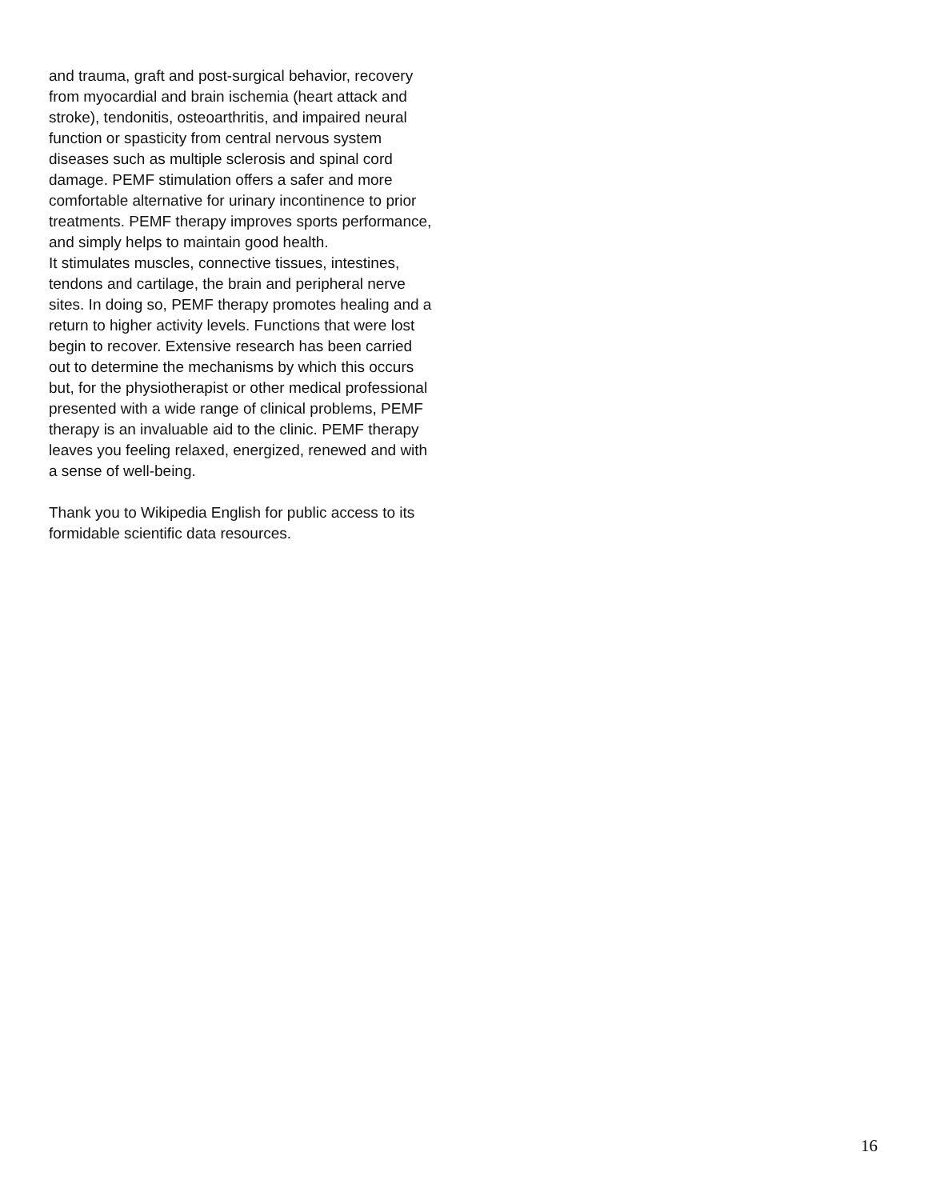and trauma, graft and post-surgical behavior, recovery
from myocardial and brain ischemia (heart attack and
stroke), tendonitis, osteoarthritis, and impaired neural
function or spasticity from central nervous system
diseases such as multiple sclerosis and spinal cord
damage. PEMF stimulation offers a safer and more
comfortable alternative for urinary incontinence to prior
treatments. PEMF therapy improves sports performance,
and simply helps to maintain good health.
It stimulates muscles, connective tissues, intestines,
tendons and cartilage, the brain and peripheral nerve
sites. In doing so, PEMF therapy promotes healing and a
return to higher activity levels. Functions that were lost
begin to recover. Extensive research has been carried
out to determine the mechanisms by which this occurs
but, for the physiotherapist or other medical professional
presented with a wide range of clinical problems, PEMF
therapy is an invaluable aid to the clinic. PEMF therapy
leaves you feeling relaxed, energized, renewed and with
a sense of well-being.
Thank you to Wikipedia English for public access to its
formidable scientific data resources.
16